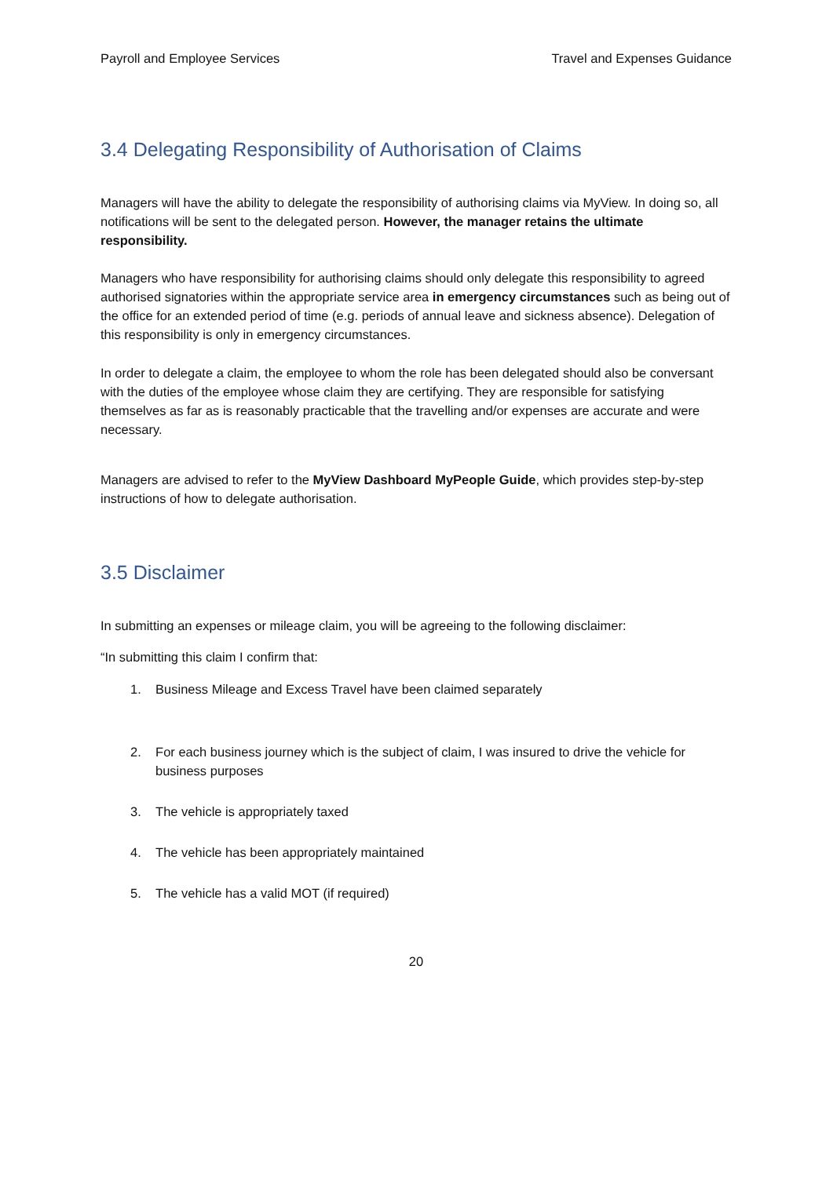Payroll and Employee Services Travel and Expenses Guidance
3.4 Delegating Responsibility of Authorisation of Claims
Managers will have the ability to delegate the responsibility of authorising claims via MyView. In doing so, all notifications will be sent to the delegated person. However, the manager retains the ultimate responsibility.
Managers who have responsibility for authorising claims should only delegate this responsibility to agreed authorised signatories within the appropriate service area in emergency circumstances such as being out of the office for an extended period of time (e.g. periods of annual leave and sickness absence). Delegation of this responsibility is only in emergency circumstances.
In order to delegate a claim, the employee to whom the role has been delegated should also be conversant with the duties of the employee whose claim they are certifying. They are responsible for satisfying themselves as far as is reasonably practicable that the travelling and/or expenses are accurate and were necessary.
Managers are advised to refer to the MyView Dashboard MyPeople Guide, which provides step-by-step instructions of how to delegate authorisation.
3.5 Disclaimer
In submitting an expenses or mileage claim, you will be agreeing to the following disclaimer:
“In submitting this claim I confirm that:
1. Business Mileage and Excess Travel have been claimed separately
2. For each business journey which is the subject of claim, I was insured to drive the vehicle for business purposes
3. The vehicle is appropriately taxed
4. The vehicle has been appropriately maintained
5. The vehicle has a valid MOT (if required)
20